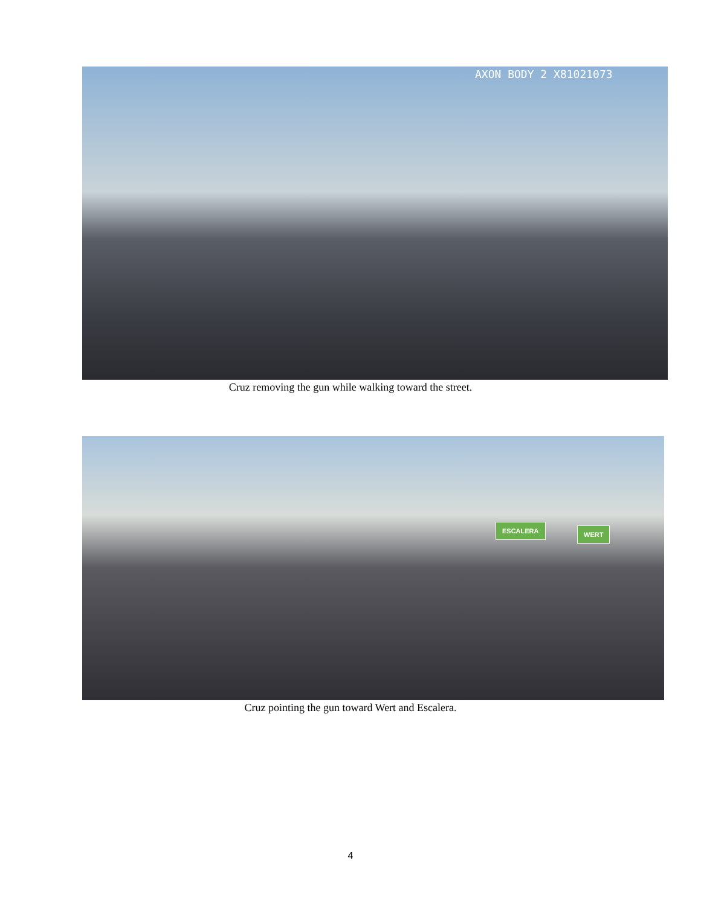AXON BODY 2 X81021073
Cruz removing the gun while walking toward the street.
ESCALERA WERT
Cruz pointing the gun toward Wert and Escalera.
4